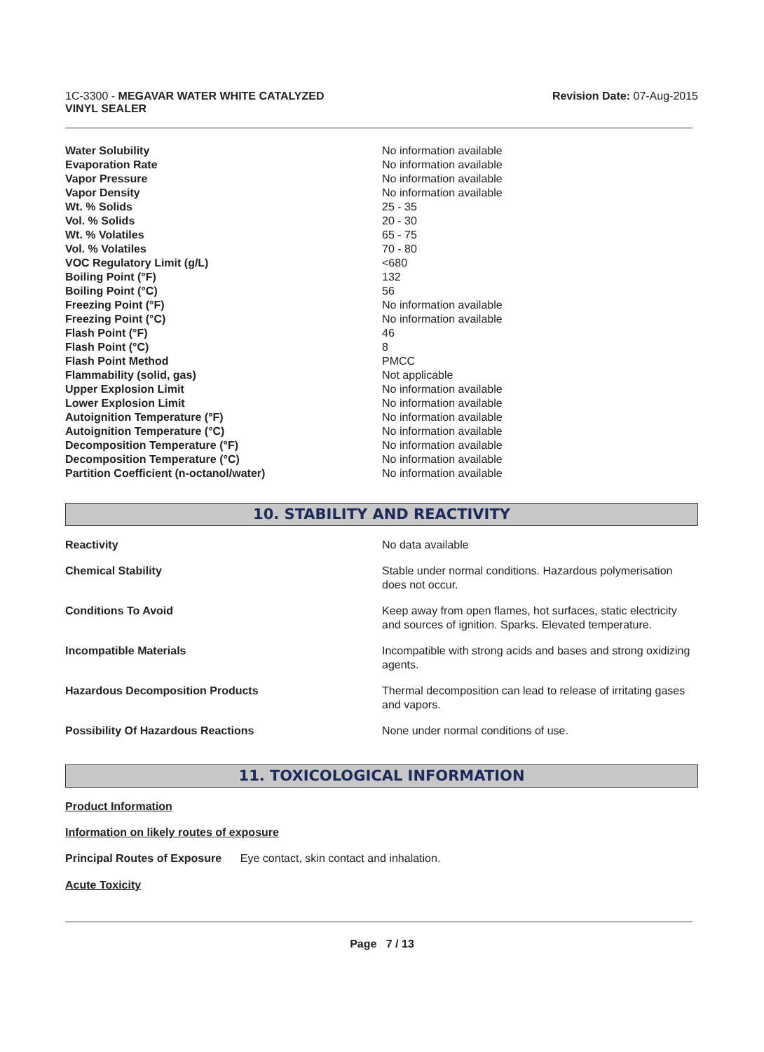1C-3300 - MEGAVAR WATER WHITE CATALYZED
VINYL SEALER
Revision Date: 07-Aug-2015
| Water Solubility | No information available |
| Evaporation Rate | No information available |
| Vapor Pressure | No information available |
| Vapor Density | No information available |
| Wt. % Solids | 25 - 35 |
| Vol. % Solids | 20 - 30 |
| Wt. % Volatiles | 65 - 75 |
| Vol. % Volatiles | 70 - 80 |
| VOC Regulatory Limit (g/L) | <680 |
| Boiling Point (°F) | 132 |
| Boiling Point (°C) | 56 |
| Freezing Point (°F) | No information available |
| Freezing Point (°C) | No information available |
| Flash Point (°F) | 46 |
| Flash Point (°C) | 8 |
| Flash Point Method | PMCC |
| Flammability (solid, gas) | Not applicable |
| Upper Explosion Limit | No information available |
| Lower Explosion Limit | No information available |
| Autoignition Temperature (°F) | No information available |
| Autoignition Temperature (°C) | No information available |
| Decomposition Temperature (°F) | No information available |
| Decomposition Temperature (°C) | No information available |
| Partition Coefficient (n-octanol/water) | No information available |
10. STABILITY AND REACTIVITY
| Reactivity | No data available |
| Chemical Stability | Stable under normal conditions. Hazardous polymerisation does not occur. |
| Conditions To Avoid | Keep away from open flames, hot surfaces, static electricity and sources of ignition. Sparks. Elevated temperature. |
| Incompatible Materials | Incompatible with strong acids and bases and strong oxidizing agents. |
| Hazardous Decomposition Products | Thermal decomposition can lead to release of irritating gases and vapors. |
| Possibility Of Hazardous Reactions | None under normal conditions of use. |
11. TOXICOLOGICAL INFORMATION
Product Information
Information on likely routes of exposure
Principal Routes of Exposure Eye contact, skin contact and inhalation.
Acute Toxicity
Page 7 / 13